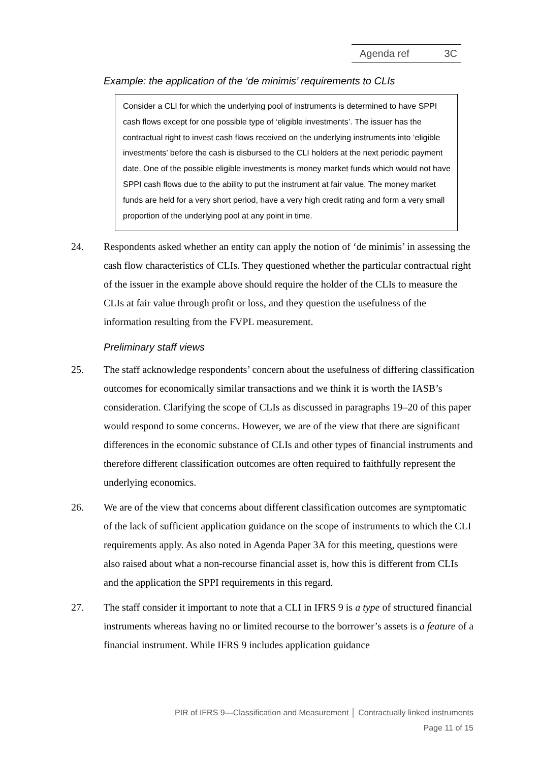Agenda ref 3C
Example: the application of the ‘de minimis’ requirements to CLIs
Consider a CLI for which the underlying pool of instruments is determined to have SPPI cash flows except for one possible type of ‘eligible investments’. The issuer has the contractual right to invest cash flows received on the underlying instruments into ‘eligible investments’ before the cash is disbursed to the CLI holders at the next periodic payment date. One of the possible eligible investments is money market funds which would not have SPPI cash flows due to the ability to put the instrument at fair value. The money market funds are held for a very short period, have a very high credit rating and form a very small proportion of the underlying pool at any point in time.
24. Respondents asked whether an entity can apply the notion of ‘de minimis’ in assessing the cash flow characteristics of CLIs. They questioned whether the particular contractual right of the issuer in the example above should require the holder of the CLIs to measure the CLIs at fair value through profit or loss, and they question the usefulness of the information resulting from the FVPL measurement.
Preliminary staff views
25. The staff acknowledge respondents’ concern about the usefulness of differing classification outcomes for economically similar transactions and we think it is worth the IASB’s consideration. Clarifying the scope of CLIs as discussed in paragraphs 19–20 of this paper would respond to some concerns. However, we are of the view that there are significant differences in the economic substance of CLIs and other types of financial instruments and therefore different classification outcomes are often required to faithfully represent the underlying economics.
26. We are of the view that concerns about different classification outcomes are symptomatic of the lack of sufficient application guidance on the scope of instruments to which the CLI requirements apply. As also noted in Agenda Paper 3A for this meeting, questions were also raised about what a non-recourse financial asset is, how this is different from CLIs and the application the SPPI requirements in this regard.
27. The staff consider it important to note that a CLI in IFRS 9 is a type of structured financial instruments whereas having no or limited recourse to the borrower’s assets is a feature of a financial instrument. While IFRS 9 includes application guidance
PIR of IFRS 9—Classification and Measurement │ Contractually linked instruments
Page 11 of 15